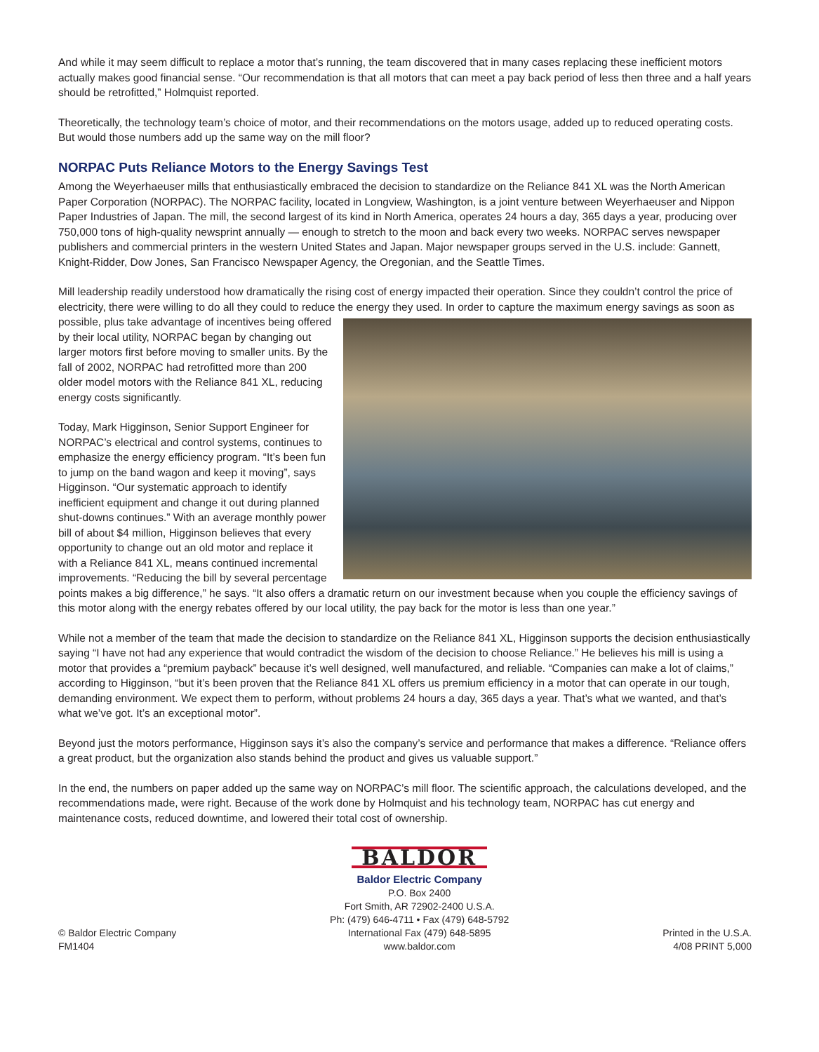And while it may seem difficult to replace a motor that’s running, the team discovered that in many cases replacing these inefficient motors actually makes good financial sense. “Our recommendation is that all motors that can meet a pay back period of less then three and a half years should be retrofitted,” Holmquist reported.
Theoretically, the technology team’s choice of motor, and their recommendations on the motors usage, added up to reduced operating costs. But would those numbers add up the same way on the mill floor?
NORPAC Puts Reliance Motors to the Energy Savings Test
Among the Weyerhaeuser mills that enthusiastically embraced the decision to standardize on the Reliance 841 XL was the North American Paper Corporation (NORPAC). The NORPAC facility, located in Longview, Washington, is a joint venture between Weyerhaeuser and Nippon Paper Industries of Japan. The mill, the second largest of its kind in North America, operates 24 hours a day, 365 days a year, producing over 750,000 tons of high-quality newsprint annually — enough to stretch to the moon and back every two weeks. NORPAC serves newspaper publishers and commercial printers in the western United States and Japan. Major newspaper groups served in the U.S. include: Gannett, Knight-Ridder, Dow Jones, San Francisco Newspaper Agency, the Oregonian, and the Seattle Times.
Mill leadership readily understood how dramatically the rising cost of energy impacted their operation. Since they couldn’t control the price of electricity, there were willing to do all they could to reduce the energy they used. In order to capture the maximum energy savings as soon as possible, plus take advantage of incentives being offered by their local utility, NORPAC began by changing out larger motors first before moving to smaller units. By the fall of 2002, NORPAC had retrofitted more than 200 older model motors with the Reliance 841 XL, reducing energy costs significantly.
Today, Mark Higginson, Senior Support Engineer for NORPAC’s electrical and control systems, continues to emphasize the energy efficiency program. “It’s been fun to jump on the band wagon and keep it moving”, says Higginson. “Our systematic approach to identify inefficient equipment and change it out during planned shut-downs continues.” With an average monthly power bill of about $4 million, Higginson believes that every opportunity to change out an old motor and replace it with a Reliance 841 XL, means continued incremental improvements. “Reducing the bill by several percentage points makes a big difference,” he says. “It also offers a dramatic return on our investment because when you couple the efficiency savings of this motor along with the energy rebates offered by our local utility, the pay back for the motor is less than one year.”
While not a member of the team that made the decision to standardize on the Reliance 841 XL, Higginson supports the decision enthusiastically saying “I have not had any experience that would contradict the wisdom of the decision to choose Reliance.” He believes his mill is using a motor that provides a “premium payback” because it’s well designed, well manufactured, and reliable. “Companies can make a lot of claims,” according to Higginson, “but it’s been proven that the Reliance 841 XL offers us premium efficiency in a motor that can operate in our tough, demanding environment. We expect them to perform, without problems 24 hours a day, 365 days a year. That’s what we wanted, and that’s what we’ve got. It’s an exceptional motor”.
Beyond just the motors performance, Higginson says it’s also the company’s service and performance that makes a difference. “Reliance offers a great product, but the organization also stands behind the product and gives us valuable support.”
In the end, the numbers on paper added up the same way on NORPAC’s mill floor. The scientific approach, the calculations developed, and the recommendations made, were right. Because of the work done by Holmquist and his technology team, NORPAC has cut energy and maintenance costs, reduced downtime, and lowered their total cost of ownership.
© Baldor Electric Company
FM1404
BALDOR
Baldor Electric Company
P.O. Box 2400
Fort Smith, AR 72902-2400 U.S.A.
Ph: (479) 646-4711 • Fax (479) 648-5792
International Fax (479) 648-5895
www.baldor.com
Printed in the U.S.A.
4/08 PRINT 5,000